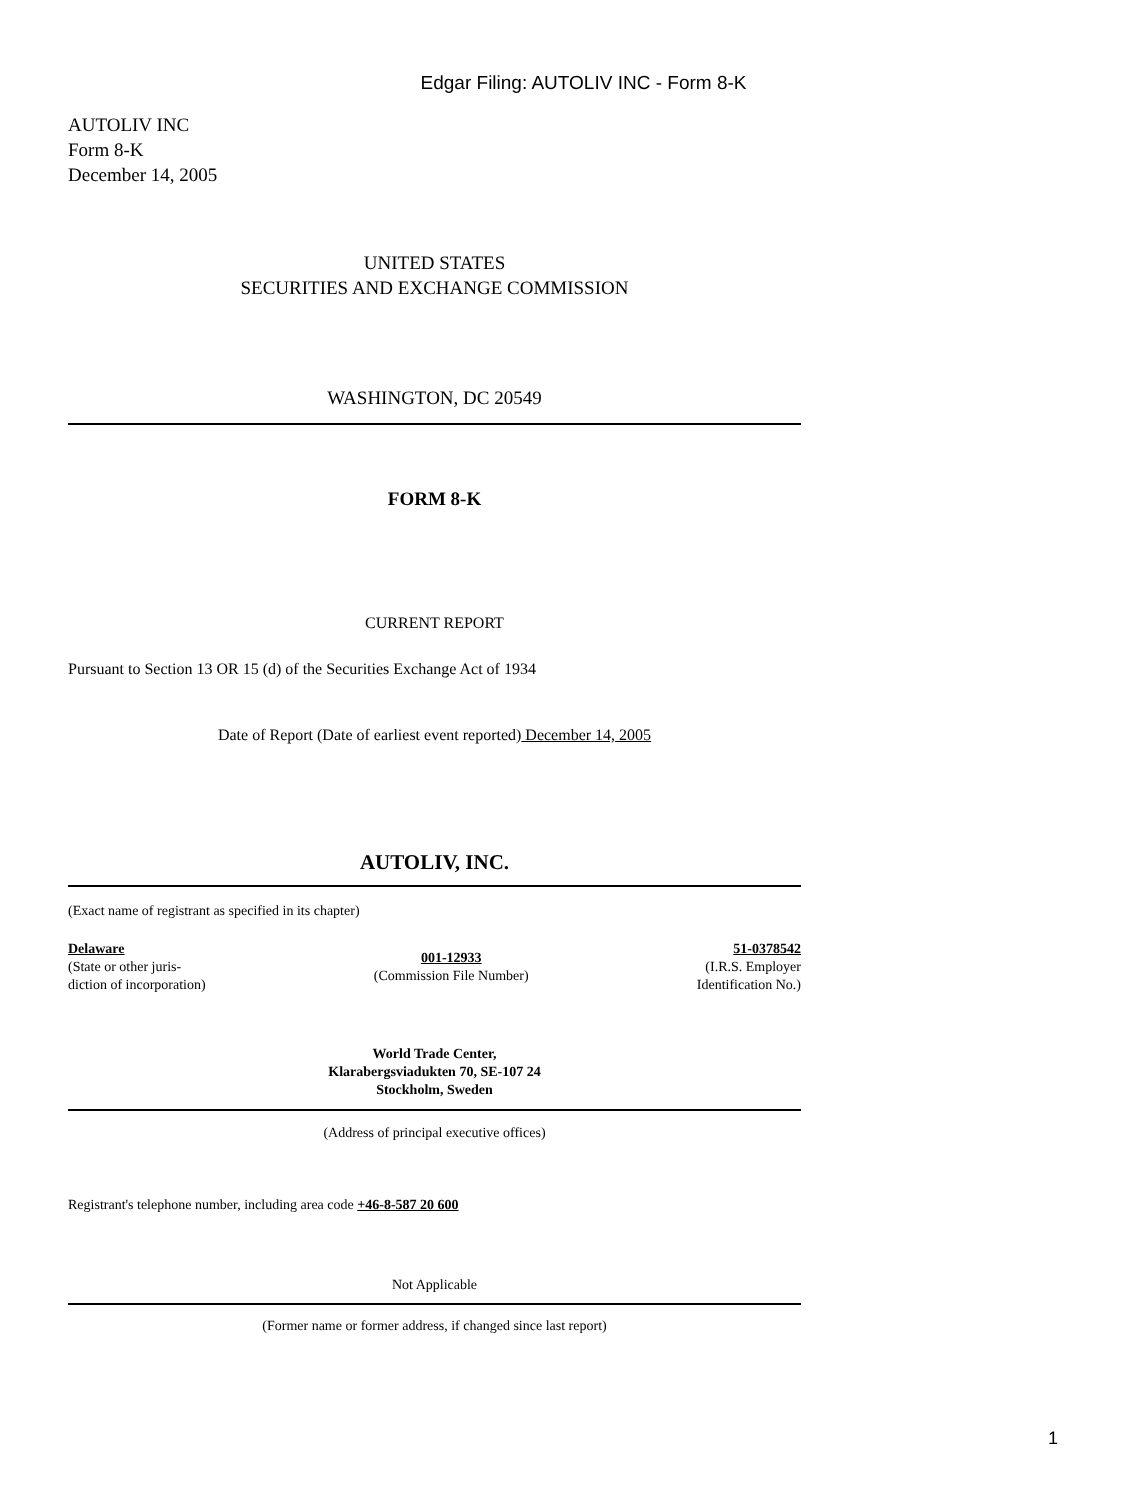Edgar Filing: AUTOLIV INC - Form 8-K
AUTOLIV INC
Form 8-K
December 14, 2005
UNITED STATES
SECURITIES AND EXCHANGE COMMISSION
WASHINGTON, DC 20549
FORM 8-K
CURRENT REPORT
Pursuant to Section 13 OR 15 (d) of the Securities Exchange Act of 1934
Date of Report (Date of earliest event reported) December 14, 2005
AUTOLIV, INC.
(Exact name of registrant as specified in its chapter)
Delaware
(State or other juris-
diction of incorporation)
001-12933
(Commission File Number)
51-0378542
(I.R.S. Employer
Identification No.)
World Trade Center,
Klarabergsviadukten 70, SE-107 24
Stockholm, Sweden
(Address of principal executive offices)
Registrant's telephone number, including area code +46-8-587 20 600
Not Applicable
(Former name or former address, if changed since last report)
1